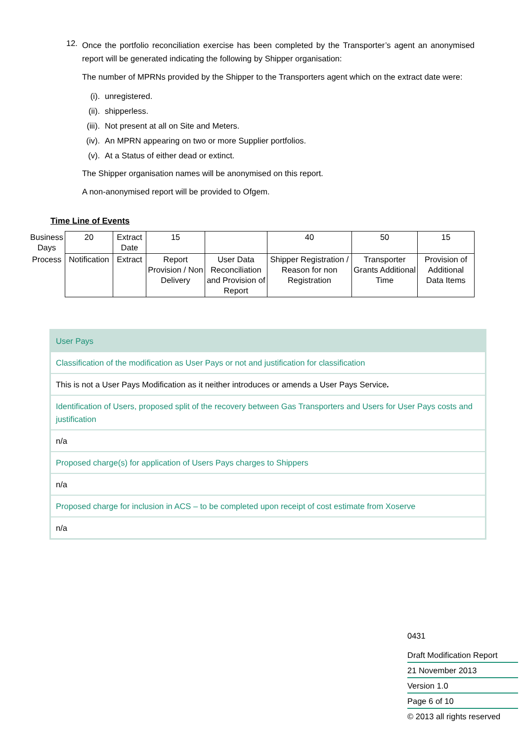12.
Once the portfolio reconciliation exercise has been completed by the Transporter’s agent an anonymised report will be generated indicating the following by Shipper organisation:
The number of MPRNs provided by the Shipper to the Transporters agent which on the extract date were:
(i). unregistered.
(ii). shipperless.
(iii). Not present at all on Site and Meters.
(iv). An MPRN appearing on two or more Supplier portfolios.
(v). At a Status of either dead or extinct.
The Shipper organisation names will be anonymised on this report.
A non-anonymised report will be provided to Ofgem.
Time Line of Events
| Business Days | 20 | Extract Date | 15 | | 40 | 50 | 15 |
| Process | Notification | Extract | Report Provision / Non Delivery | User Data Reconciliation and Provision of Report | Shipper Registration / Reason for non Registration | Transporter Grants Additional Time | Provision of Additional Data Items |
| User Pays |
| Classification of the modification as User Pays or not and justification for classification |
| This is not a User Pays Modification as it neither introduces or amends a User Pays Service . |
| Identification of Users, proposed split of the recovery between Gas Transporters and Users for User Pays costs and justification |
| n/a |
| Proposed charge(s) for application of Users Pays charges to Shippers |
| n/a |
| Proposed charge for inclusion in ACS – to be completed upon receipt of cost estimate from Xoserve |
| n/a |
0431
Draft Modification Report
21 November 2013
Version 1.0
Page 6 of 10
© 2013 all rights reserved